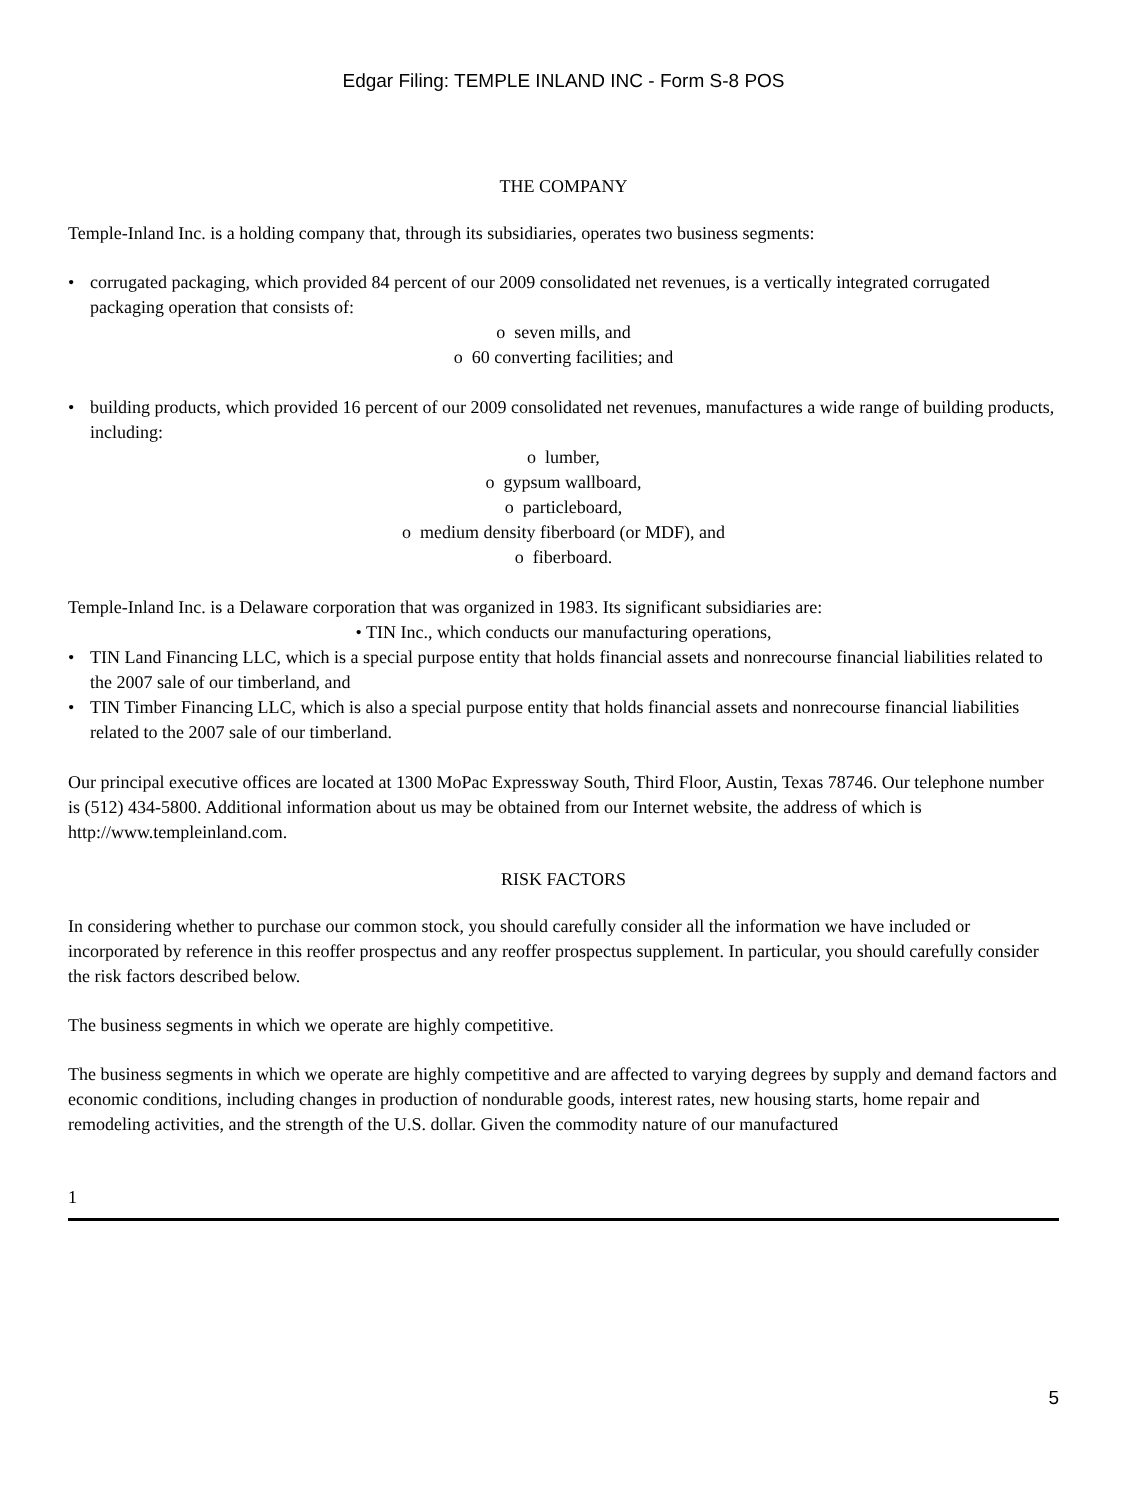Edgar Filing: TEMPLE INLAND INC - Form S-8 POS
THE COMPANY
Temple-Inland Inc. is a holding company that, through its subsidiaries, operates two business segments:
• corrugated packaging, which provided 84 percent of our 2009 consolidated net revenues, is a vertically integrated corrugated packaging operation that consists of:
o seven mills, and
o 60 converting facilities; and
• building products, which provided 16 percent of our 2009 consolidated net revenues, manufactures a wide range of building products, including:
o lumber,
o gypsum wallboard,
o particleboard,
o medium density fiberboard (or MDF), and
o fiberboard.
Temple-Inland Inc. is a Delaware corporation that was organized in 1983. Its significant subsidiaries are:
• TIN Inc., which conducts our manufacturing operations,
• TIN Land Financing LLC, which is a special purpose entity that holds financial assets and nonrecourse financial liabilities related to the 2007 sale of our timberland, and
• TIN Timber Financing LLC, which is also a special purpose entity that holds financial assets and nonrecourse financial liabilities related to the 2007 sale of our timberland.
Our principal executive offices are located at 1300 MoPac Expressway South, Third Floor, Austin, Texas 78746. Our telephone number is (512) 434-5800. Additional information about us may be obtained from our Internet website, the address of which is http://www.templeinland.com.
RISK FACTORS
In considering whether to purchase our common stock, you should carefully consider all the information we have included or incorporated by reference in this reoffer prospectus and any reoffer prospectus supplement. In particular, you should carefully consider the risk factors described below.
The business segments in which we operate are highly competitive.
The business segments in which we operate are highly competitive and are affected to varying degrees by supply and demand factors and economic conditions, including changes in production of nondurable goods, interest rates, new housing starts, home repair and remodeling activities, and the strength of the U.S. dollar. Given the commodity nature of our manufactured
1
5